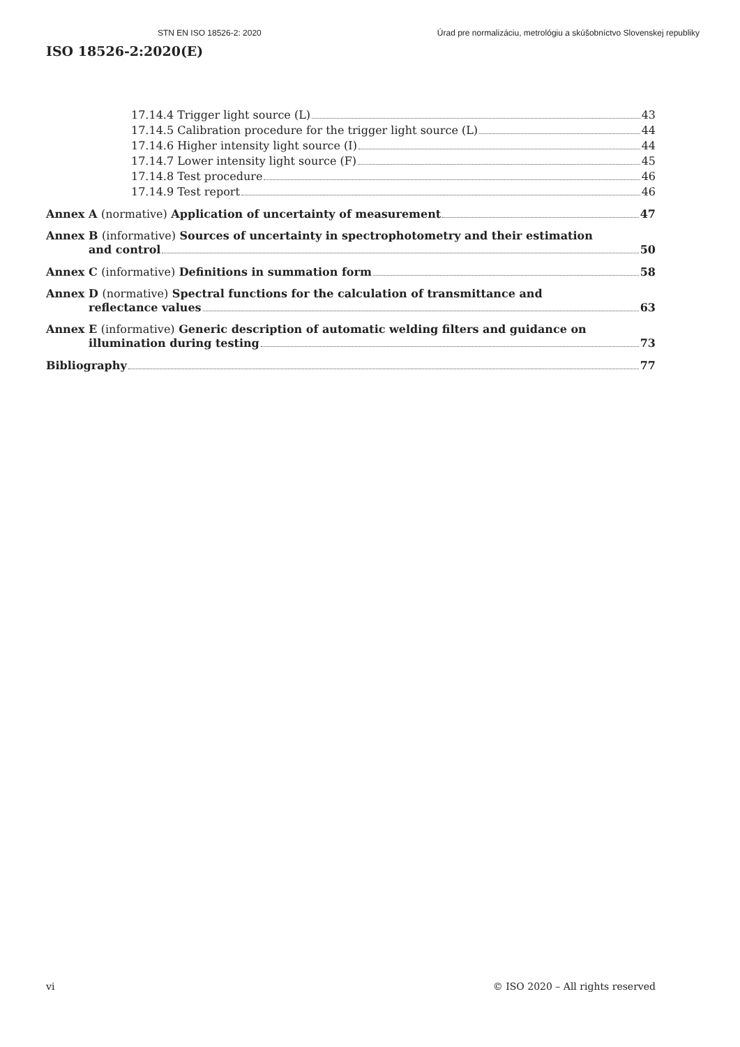STN EN ISO 18526-2: 2020 Úrad pre normalizáciu, metrológiu a skúšobníctvo Slovenskej republiky
ISO 18526-2:2020(E)
17.14.4 Trigger light source (L) 43
17.14.5 Calibration procedure for the trigger light source (L) 44
17.14.6 Higher intensity light source (I) 44
17.14.7 Lower intensity light source (F) 45
17.14.8 Test procedure 46
17.14.9 Test report 46
Annex A (normative) Application of uncertainty of measurement 47
Annex B (informative) Sources of uncertainty in spectrophotometry and their estimation
and control 50
Annex C (informative) Definitions in summation form 58
Annex D (normative) Spectral functions for the calculation of transmittance and
reflectance values 63
Annex E (informative) Generic description of automatic welding filters and guidance on
illumination during testing 73
Bibliography 77
vi © ISO 2020 – All rights reserved